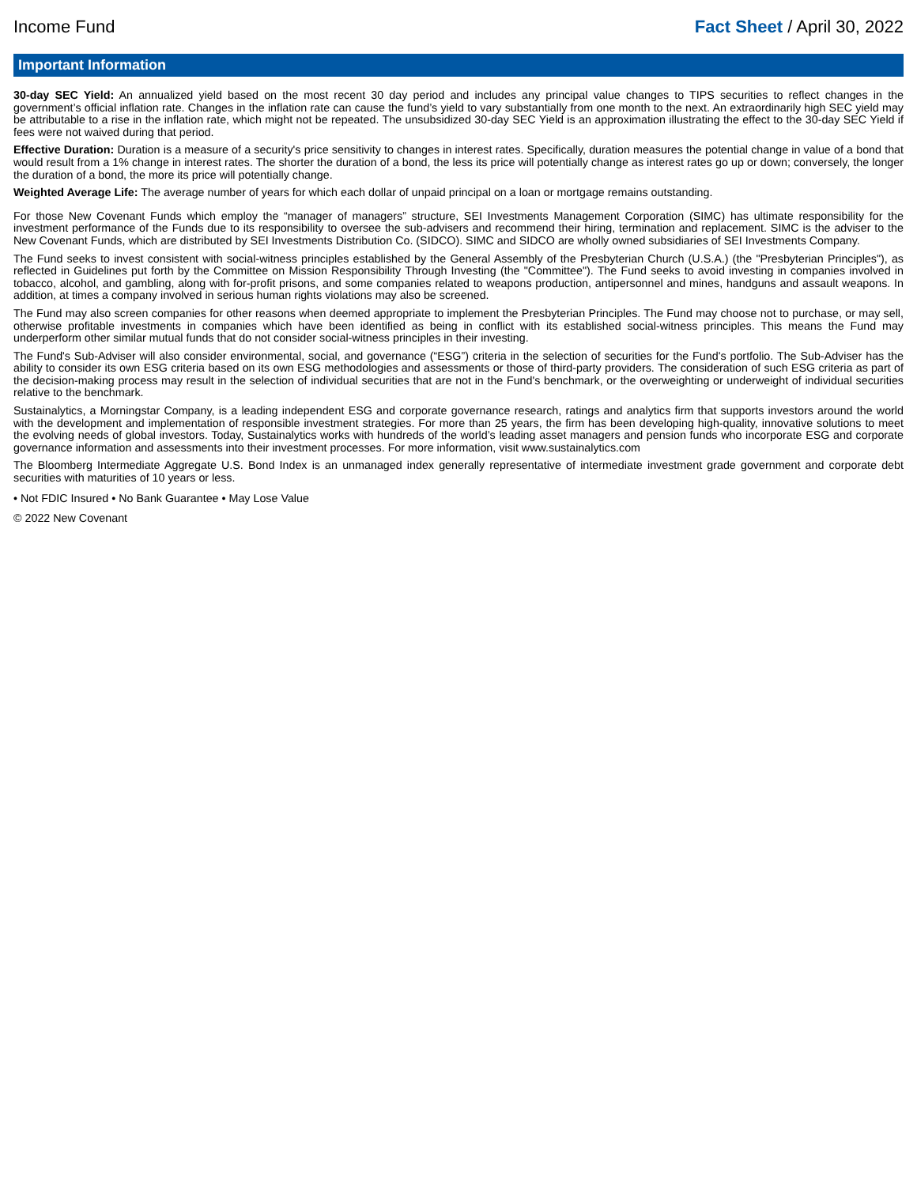Income Fund Fact Sheet / April 30, 2022
Important Information
30-day SEC Yield: An annualized yield based on the most recent 30 day period and includes any principal value changes to TIPS securities to reflect changes in the government’s official inflation rate. Changes in the inflation rate can cause the fund’s yield to vary substantially from one month to the next. An extraordinarily high SEC yield may be attributable to a rise in the inflation rate, which might not be repeated. The unsubsidized 30-day SEC Yield is an approximation illustrating the effect to the 30-day SEC Yield if fees were not waived during that period.
Effective Duration: Duration is a measure of a security's price sensitivity to changes in interest rates. Specifically, duration measures the potential change in value of a bond that would result from a 1% change in interest rates. The shorter the duration of a bond, the less its price will potentially change as interest rates go up or down; conversely, the longer the duration of a bond, the more its price will potentially change.
Weighted Average Life: The average number of years for which each dollar of unpaid principal on a loan or mortgage remains outstanding.
For those New Covenant Funds which employ the “manager of managers” structure, SEI Investments Management Corporation (SIMC) has ultimate responsibility for the investment performance of the Funds due to its responsibility to oversee the sub-advisers and recommend their hiring, termination and replacement. SIMC is the adviser to the New Covenant Funds, which are distributed by SEI Investments Distribution Co. (SIDCO). SIMC and SIDCO are wholly owned subsidiaries of SEI Investments Company.
The Fund seeks to invest consistent with social-witness principles established by the General Assembly of the Presbyterian Church (U.S.A.) (the "Presbyterian Principles"), as reflected in Guidelines put forth by the Committee on Mission Responsibility Through Investing (the "Committee"). The Fund seeks to avoid investing in companies involved in tobacco, alcohol, and gambling, along with for-profit prisons, and some companies related to weapons production, antipersonnel and mines, handguns and assault weapons. In addition, at times a company involved in serious human rights violations may also be screened.
The Fund may also screen companies for other reasons when deemed appropriate to implement the Presbyterian Principles. The Fund may choose not to purchase, or may sell, otherwise profitable investments in companies which have been identified as being in conflict with its established social-witness principles. This means the Fund may underperform other similar mutual funds that do not consider social-witness principles in their investing.
The Fund's Sub-Adviser will also consider environmental, social, and governance (“ESG”) criteria in the selection of securities for the Fund's portfolio. The Sub-Adviser has the ability to consider its own ESG criteria based on its own ESG methodologies and assessments or those of third-party providers. The consideration of such ESG criteria as part of the decision-making process may result in the selection of individual securities that are not in the Fund's benchmark, or the overweighting or underweight of individual securities relative to the benchmark.
Sustainalytics, a Morningstar Company, is a leading independent ESG and corporate governance research, ratings and analytics firm that supports investors around the world with the development and implementation of responsible investment strategies. For more than 25 years, the firm has been developing high-quality, innovative solutions to meet the evolving needs of global investors. Today, Sustainalytics works with hundreds of the world’s leading asset managers and pension funds who incorporate ESG and corporate governance information and assessments into their investment processes. For more information, visit www.sustainalytics.com
The Bloomberg Intermediate Aggregate U.S. Bond Index is an unmanaged index generally representative of intermediate investment grade government and corporate debt securities with maturities of 10 years or less.
• Not FDIC Insured • No Bank Guarantee • May Lose Value
© 2022 New Covenant